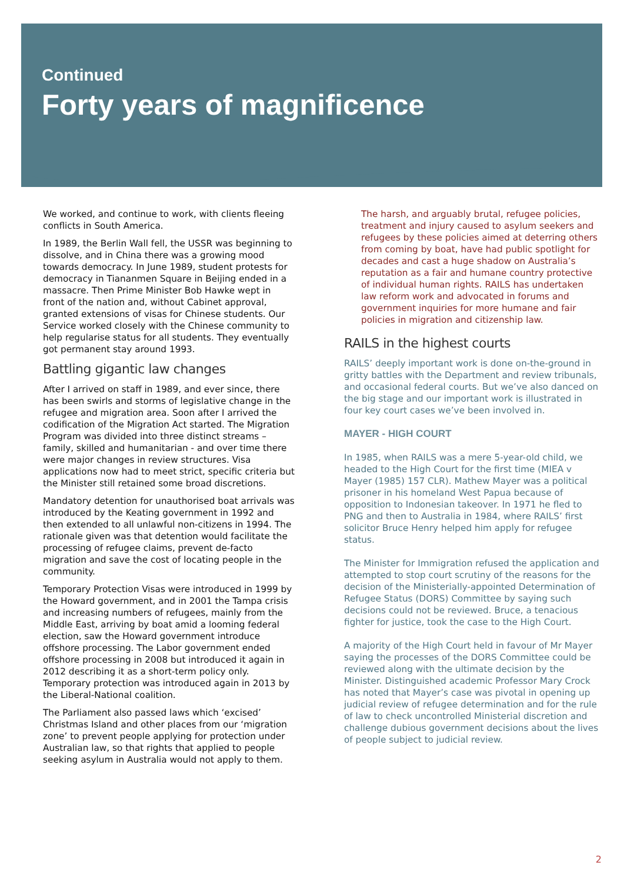Continued
Forty years of magnificence
We worked, and continue to work, with clients fleeing conflicts in South America.
In 1989, the Berlin Wall fell, the USSR was beginning to dissolve, and in China there was a growing mood towards democracy. In June 1989, student protests for democracy in Tiananmen Square in Beijing ended in a massacre. Then Prime Minister Bob Hawke wept in front of the nation and, without Cabinet approval, granted extensions of visas for Chinese students. Our Service worked closely with the Chinese community to help regularise status for all students. They eventually got permanent stay around 1993.
Battling gigantic law changes
After I arrived on staff in 1989, and ever since, there has been swirls and storms of legislative change in the refugee and migration area. Soon after I arrived the codification of the Migration Act started. The Migration Program was divided into three distinct streams – family, skilled and humanitarian - and over time there were major changes in review structures. Visa applications now had to meet strict, specific criteria but the Minister still retained some broad discretions.
Mandatory detention for unauthorised boat arrivals was introduced by the Keating government in 1992 and then extended to all unlawful non-citizens in 1994. The rationale given was that detention would facilitate the processing of refugee claims, prevent de-facto migration and save the cost of locating people in the community.
Temporary Protection Visas were introduced in 1999 by the Howard government, and in 2001 the Tampa crisis and increasing numbers of refugees, mainly from the Middle East, arriving by boat amid a looming federal election, saw the Howard government introduce offshore processing. The Labor government ended offshore processing in 2008 but introduced it again in 2012 describing it as a short-term policy only. Temporary protection was introduced again in 2013 by the Liberal-National coalition.
The Parliament also passed laws which ‘excised’ Christmas Island and other places from our ‘migration zone’ to prevent people applying for protection under Australian law, so that rights that applied to people seeking asylum in Australia would not apply to them.
The harsh, and arguably brutal, refugee policies, treatment and injury caused to asylum seekers and refugees by these policies aimed at deterring others from coming by boat, have had public spotlight for decades and cast a huge shadow on Australia’s reputation as a fair and humane country protective of individual human rights. RAILS has undertaken law reform work and advocated in forums and government inquiries for more humane and fair policies in migration and citizenship law.
RAILS in the highest courts
RAILS’ deeply important work is done on-the-ground in gritty battles with the Department and review tribunals, and occasional federal courts. But we’ve also danced on the big stage and our important work is illustrated in four key court cases we’ve been involved in.
MAYER - HIGH COURT
In 1985, when RAILS was a mere 5-year-old child, we headed to the High Court for the first time (MIEA v Mayer (1985) 157 CLR). Mathew Mayer was a political prisoner in his homeland West Papua because of opposition to Indonesian takeover. In 1971 he fled to PNG and then to Australia in 1984, where RAILS’ first solicitor Bruce Henry helped him apply for refugee status.
The Minister for Immigration refused the application and attempted to stop court scrutiny of the reasons for the decision of the Ministerially-appointed Determination of Refugee Status (DORS) Committee by saying such decisions could not be reviewed. Bruce, a tenacious fighter for justice, took the case to the High Court.
A majority of the High Court held in favour of Mr Mayer saying the processes of the DORS Committee could be reviewed along with the ultimate decision by the Minister. Distinguished academic Professor Mary Crock has noted that Mayer’s case was pivotal in opening up judicial review of refugee determination and for the rule of law to check uncontrolled Ministerial discretion and challenge dubious government decisions about the lives of people subject to judicial review.
2